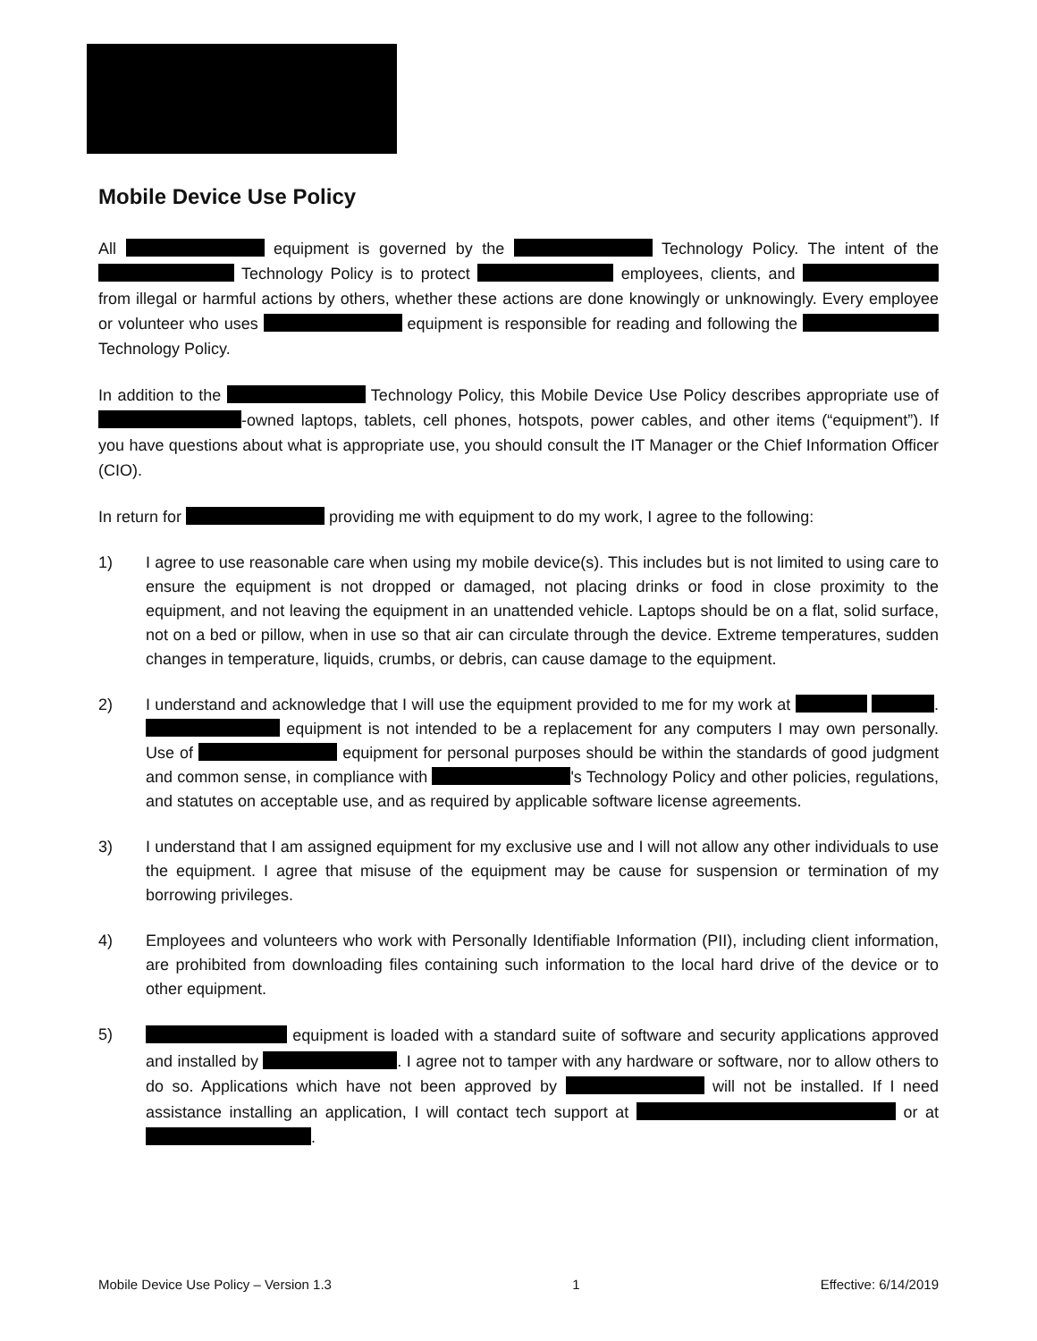Mobile Device Use Policy
All equipment is governed by the Technology Policy. The intent of the Technology Policy is to protect employees, clients, and from illegal or harmful actions by others, whether these actions are done knowingly or unknowingly. Every employee or volunteer who uses equipment is responsible for reading and following the Technology Policy.
In addition to the Technology Policy, this Mobile Device Use Policy describes appropriate use of -owned laptops, tablets, cell phones, hotspots, power cables, and other items (“equipment”). If you have questions about what is appropriate use, you should consult the IT Manager or the Chief Information Officer (CIO).
In return for providing me with equipment to do my work, I agree to the following:
1) I agree to use reasonable care when using my mobile device(s). This includes but is not limited to using care to ensure the equipment is not dropped or damaged, not placing drinks or food in close proximity to the equipment, and not leaving the equipment in an unattended vehicle. Laptops should be on a flat, solid surface, not on a bed or pillow, when in use so that air can circulate through the device. Extreme temperatures, sudden changes in temperature, liquids, crumbs, or debris, can cause damage to the equipment.
2) I understand and acknowledge that I will use the equipment provided to me for my work at . equipment is not intended to be a replacement for any computers I may own personally. Use of equipment for personal purposes should be within the standards of good judgment and common sense, in compliance with 's Technology Policy and other policies, regulations, and statutes on acceptable use, and as required by applicable software license agreements.
3) I understand that I am assigned equipment for my exclusive use and I will not allow any other individuals to use the equipment. I agree that misuse of the equipment may be cause for suspension or termination of my borrowing privileges.
4) Employees and volunteers who work with Personally Identifiable Information (PII), including client information, are prohibited from downloading files containing such information to the local hard drive of the device or to other equipment.
5)
equipment is loaded with a standard suite of software and security applications approved and installed by . I agree not to tamper with any hardware or software, nor to allow others to do so. Applications which have not been approved by will not be installed. If I need assistance installing an application, I will contact tech support at or at .
Mobile Device Use Policy – Version 1.3 1 Effective: 6/14/2019